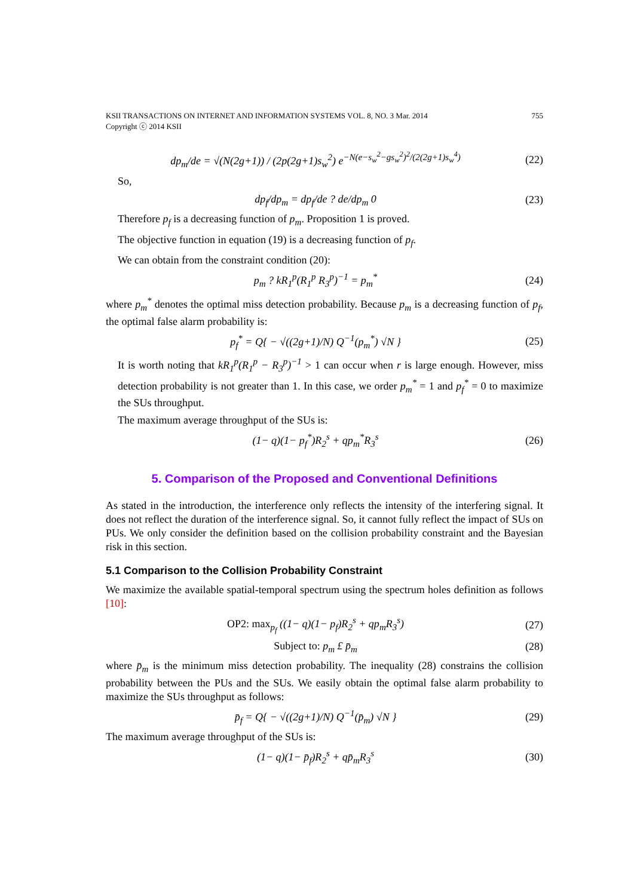KSII TRANSACTIONS ON INTERNET AND INFORMATION SYSTEMS VOL. 8, NO. 3 Mar. 2014
Copyright ⓒ 2014 KSII 755
dp<sub>m</sub>/de = √(N(2g+1)) / (2p(2g+1)s<sub>w</sub><sup>2</sup>) e<sup>−N(e−s<sub>w</sub><sup>2</sup>−gs<sub>w</sub><sup>2</sup>)<sup>2</sup>/(2(2g+1)s<sub>w</sub><sup>4</sup>)</sup> (22)
So,
dp<sub>f</sub>/dp<sub>m</sub> = dp<sub>f</sub>/de ? de/dp<sub>m</sub> 0 (23)
Therefore p<sub>f</sub> is a decreasing function of p<sub>m</sub>. Proposition 1 is proved.
The objective function in equation (19) is a decreasing function of p<sub>f</sub>.
We can obtain from the constraint condition (20):
p<sub>m</sub> ? kR<sub>1</sub><sup>p</sup>(R<sub>1</sub><sup>p</sup> R<sub>3</sub><sup>p</sup>)<sup>−1</sup> = p<sub>m</sub><sup>*</sup> (24)
where p<sub>m</sub><sup>*</sup> denotes the optimal miss detection probability. Because p<sub>m</sub> is a decreasing function of p<sub>f</sub>, the optimal false alarm probability is:
p<sub>f</sub><sup>*</sup> = Q{ − √((2g+1)/N) Q<sup>−1</sup>(p<sub>m</sub><sup>*</sup>) √N } (25)
It is worth noting that kR<sub>1</sub><sup>p</sup>(R<sub>1</sub><sup>p</sup> − R<sub>3</sub><sup>p</sup>)<sup>−1</sup> > 1 can occur when r is large enough. However, miss detection probability is not greater than 1. In this case, we order p<sub>m</sub><sup>*</sup> = 1 and p<sub>f</sub><sup>*</sup> = 0 to maximize the SUs throughput.
The maximum average throughput of the SUs is:
(1− q)(1− p<sub>f</sub><sup>*</sup>)R<sub>2</sub><sup>s</sup> + qp<sub>m</sub><sup>*</sup>R<sub>3</sub><sup>s</sup> (26)
5. Comparison of the Proposed and Conventional Definitions
As stated in the introduction, the interference only reflects the intensity of the interfering signal. It does not reflect the duration of the interference signal. So, it cannot fully reflect the impact of SUs on PUs. We only consider the definition based on the collision probability constraint and the Bayesian risk in this section.
5.1 Comparison to the Collision Probability Constraint
We maximize the available spatial-temporal spectrum using the spectrum holes definition as follows [10]:
OP2: max<sub>p<sub>f</sub></sub> ((1− q)(1− p<sub>f</sub>)R<sub>2</sub><sup>s</sup> + qp<sub>m</sub>R<sub>3</sub><sup>s</sup>) (27)
Subject to: p<sub>m</sub> £ p̄<sub>m</sub> (28)
where p̄<sub>m</sub> is the minimum miss detection probability. The inequality (28) constrains the collision probability between the PUs and the SUs. We easily obtain the optimal false alarm probability to maximize the SUs throughput as follows:
p̄<sub>f</sub> = Q{ − √((2g+1)/N) Q<sup>−1</sup>(p̄<sub>m</sub>) √N } (29)
The maximum average throughput of the SUs is:
(1− q)(1− p̄<sub>f</sub>)R<sub>2</sub><sup>s</sup> + qp̄<sub>m</sub>R<sub>3</sub><sup>s</sup> (30)